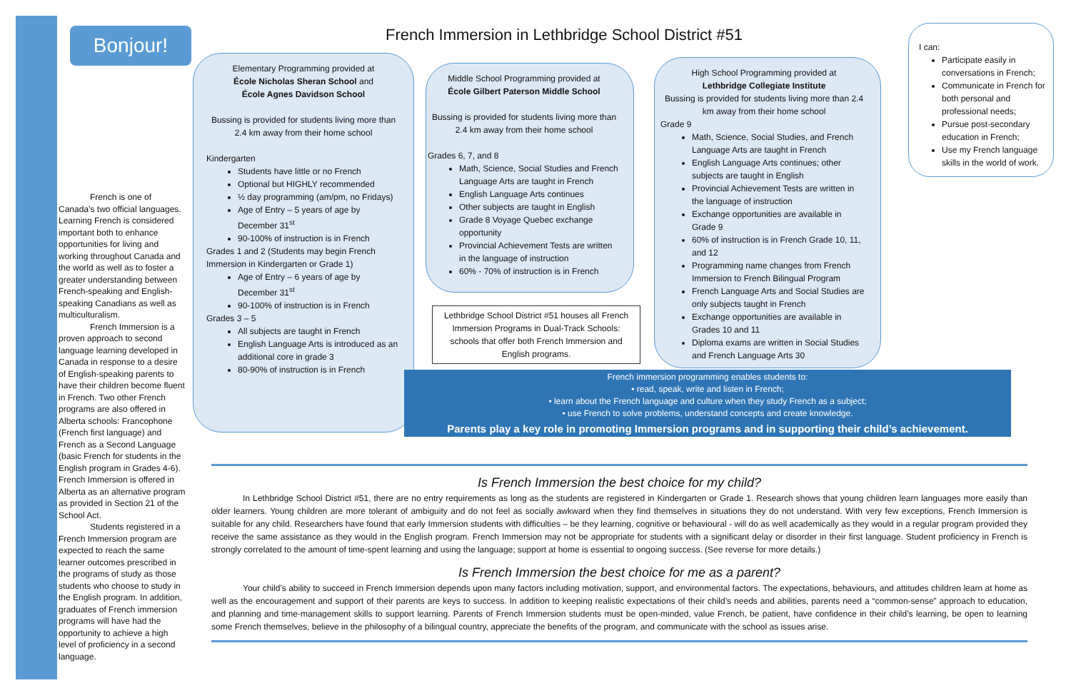Bonjour!
French is one of Canada’s two official languages. Learning French is considered important both to enhance opportunities for living and working throughout Canada and the world as well as to foster a greater understanding between French-speaking and English-speaking Canadians as well as multiculturalism.
French Immersion is a proven approach to second language learning developed in Canada in response to a desire of English-speaking parents to have their children become fluent in French. Two other French programs are also offered in Alberta schools: Francophone (French first language) and French as a Second Language (basic French for students in the English program in Grades 4-6). French Immersion is offered in Alberta as an alternative program as provided in Section 21 of the School Act.
Students registered in a French Immersion program are expected to reach the same learner outcomes prescribed in the programs of study as those students who choose to study in the English program. In addition, graduates of French immersion programs will have had the opportunity to achieve a high level of proficiency in a second language.
French Immersion in Lethbridge School District #51
Elementary Programming provided at
École Nicholas Sheran School and
École Agnes Davidson School
Bussing is provided for students living more than 2.4 km away from their home school
Kindergarten
Students have little or no French
Optional but HIGHLY recommended
½ day programming (am/pm, no Fridays)
Age of Entry – 5 years of age by December 31<sup>st</sup>
90-100% of instruction is in French
Grades 1 and 2 (Students may begin French Immersion in Kindergarten or Grade 1)
Age of Entry – 6 years of age by December 31<sup>st</sup>
90-100% of instruction is in French
Grades 3 – 5
All subjects are taught in French
English Language Arts is introduced as an additional core in grade 3
80-90% of instruction is in French
Middle School Programming provided at
École Gilbert Paterson Middle School
Bussing is provided for students living more than 2.4 km away from their home school
Grades 6, 7, and 8
Math, Science, Social Studies and French Language Arts are taught in French
English Language Arts continues
Other subjects are taught in English
Grade 8 Voyage Quebec exchange opportunity
Provincial Achievement Tests are written in the language of instruction
60% - 70% of instruction is in French
Lethbridge School District #51 houses all French Immersion Programs in Dual-Track Schools: schools that offer both French Immersion and English programs.
High School Programming provided at
Lethbridge Collegiate Institute
Bussing is provided for students living more than 2.4 km away from their home school
Grade 9
Math, Science, Social Studies, and French Language Arts are taught in French
English Language Arts continues; other subjects are taught in English
Provincial Achievement Tests are written in the language of instruction
Exchange opportunities are available in Grade 9
60% of instruction is in French Grade 10, 11, and 12
Programming name changes from French Immersion to French Bilingual Program
French Language Arts and Social Studies are only subjects taught in French
Exchange opportunities are available in Grades 10 and 11
Diploma exams are written in Social Studies and French Language Arts 30
I can:
Participate easily in conversations in French;
Communicate in French for both personal and professional needs;
Pursue post-secondary education in French;
Use my French language skills in the world of work.
French immersion programming enables students to:
• read, speak, write and listen in French;
• learn about the French language and culture when they study French as a subject;
• use French to solve problems, understand concepts and create knowledge.
Parents play a key role in promoting Immersion programs and in supporting their child’s achievement.
Is French Immersion the best choice for my child?
In Lethbridge School District #51, there are no entry requirements as long as the students are registered in Kindergarten or Grade 1. Research shows that young children learn languages more easily than older learners. Young children are more tolerant of ambiguity and do not feel as socially awkward when they find themselves in situations they do not understand. With very few exceptions, French Immersion is suitable for any child. Researchers have found that early Immersion students with difficulties – be they learning, cognitive or behavioural - will do as well academically as they would in a regular program provided they receive the same assistance as they would in the English program. French Immersion may not be appropriate for students with a significant delay or disorder in their first language. Student proficiency in French is strongly correlated to the amount of time-spent learning and using the language; support at home is essential to ongoing success. (See reverse for more details.)
Is French Immersion the best choice for me as a parent?
Your child’s ability to succeed in French Immersion depends upon many factors including motivation, support, and environmental factors. The expectations, behaviours, and attitudes children learn at home as well as the encouragement and support of their parents are keys to success. In addition to keeping realistic expectations of their child’s needs and abilities, parents need a “common-sense” approach to education, and planning and time-management skills to support learning. Parents of French Immersion students must be open-minded, value French, be patient, have confidence in their child’s learning, be open to learning some French themselves, believe in the philosophy of a bilingual country, appreciate the benefits of the program, and communicate with the school as issues arise.